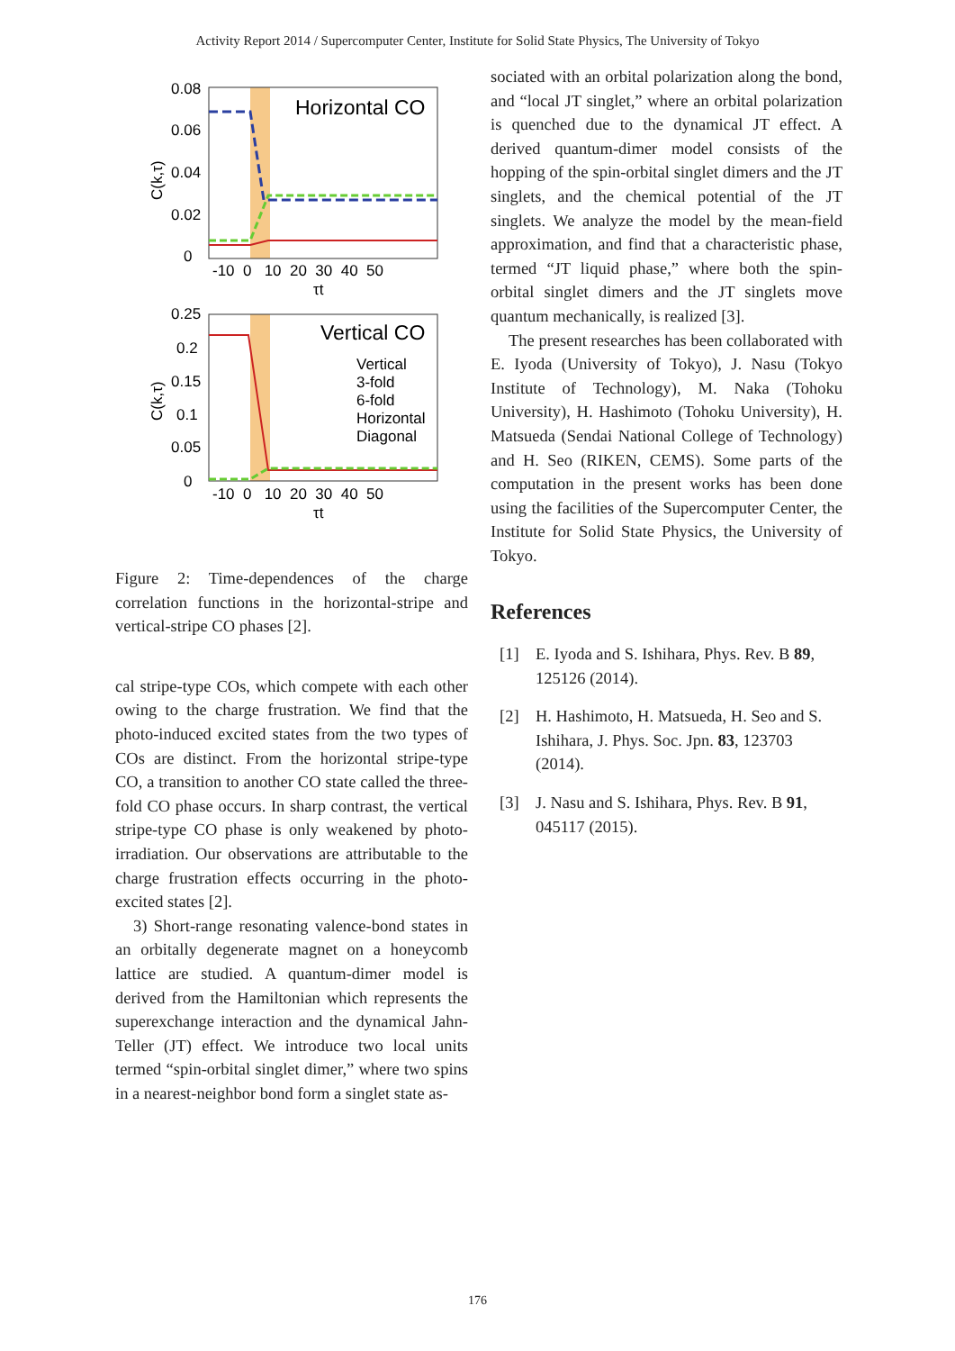Activity Report 2014 / Supercomputer Center, Institute for Solid State Physics, The University of Tokyo
Horizontal CO
0.08
0.06
0.04
0.02
0
-10 0 10 20 30 40 50
τt
C(k,τ)
Vertical CO
Vertical
3-fold
6-fold
Horizontal
Diagonal
0.25
0.2
0.15
0.1
0.05
0
-10 0 10 20 30 40 50
τt
C(k,τ)
Figure 2: Time-dependences of the charge correlation functions in the horizontal-stripe and vertical-stripe CO phases [2].
cal stripe-type COs, which compete with each other owing to the charge frustration. We find that the photo-induced excited states from the two types of COs are distinct. From the horizontal stripe-type CO, a transition to another CO state called the three-fold CO phase occurs. In sharp contrast, the vertical stripe-type CO phase is only weakened by photo-irradiation. Our observations are attributable to the charge frustration effects occurring in the photo-excited states [2].
3) Short-range resonating valence-bond states in an orbitally degenerate magnet on a honeycomb lattice are studied. A quantum-dimer model is derived from the Hamiltonian which represents the superexchange interaction and the dynamical Jahn-Teller (JT) effect. We introduce two local units termed “spin-orbital singlet dimer,” where two spins in a nearest-neighbor bond form a singlet state as-
sociated with an orbital polarization along the bond, and “local JT singlet,” where an orbital polarization is quenched due to the dynamical JT effect. A derived quantum-dimer model consists of the hopping of the spin-orbital singlet dimers and the JT singlets, and the chemical potential of the JT singlets. We analyze the model by the mean-field approximation, and find that a characteristic phase, termed “JT liquid phase,” where both the spin-orbital singlet dimers and the JT singlets move quantum mechanically, is realized [3].
The present researches has been collaborated with E. Iyoda (University of Tokyo), J. Nasu (Tokyo Institute of Technology), M. Naka (Tohoku University), H. Hashimoto (Tohoku University), H. Matsueda (Sendai National College of Technology) and H. Seo (RIKEN, CEMS). Some parts of the computation in the present works has been done using the facilities of the Supercomputer Center, the Institute for Solid State Physics, the University of Tokyo.
References
[1] E. Iyoda and S. Ishihara, Phys. Rev. B 89, 125126 (2014).
[2] H. Hashimoto, H. Matsueda, H. Seo and S. Ishihara, J. Phys. Soc. Jpn. 83, 123703 (2014).
[3] J. Nasu and S. Ishihara, Phys. Rev. B 91, 045117 (2015).
176